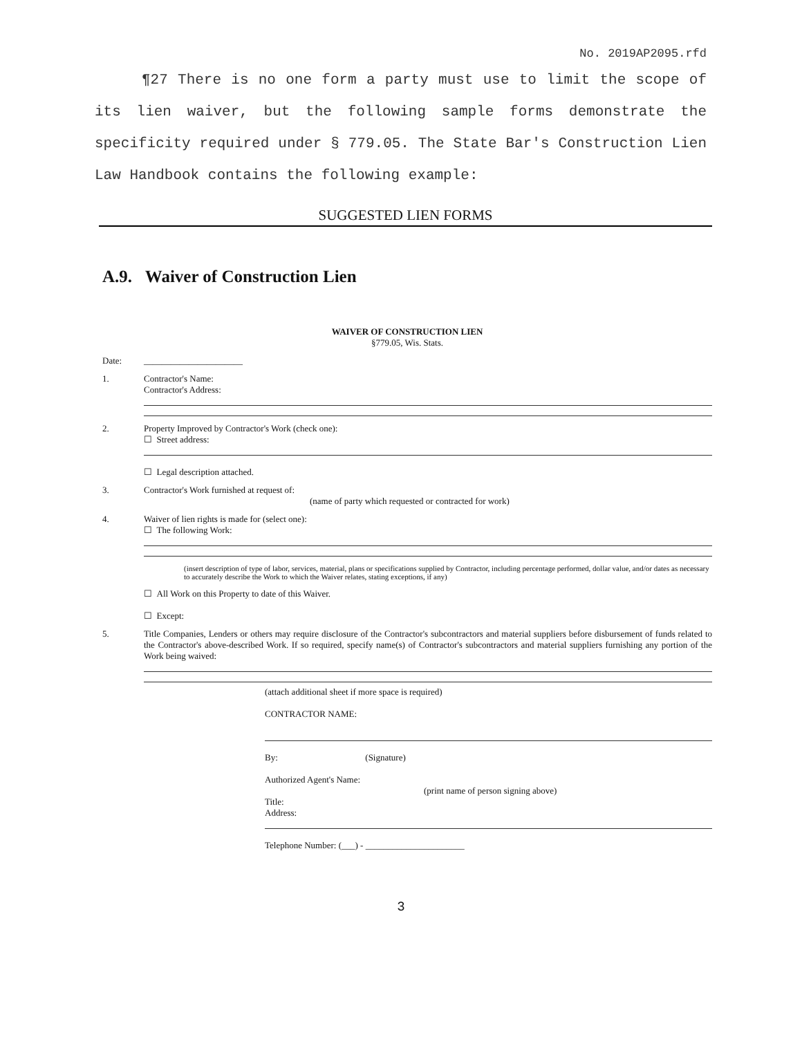No. 2019AP2095.rfd
¶27 There is no one form a party must use to limit the scope of its lien waiver, but the following sample forms demonstrate the specificity required under § 779.05. The State Bar's Construction Lien Law Handbook contains the following example:
SUGGESTED LIEN FORMS
A.9. Waiver of Construction Lien
WAIVER OF CONSTRUCTION LIEN
§779.05, Wis. Stats.
Date: ______________________
1. Contractor's Name:
Contractor's Address:
2. Property Improved by Contractor's Work (check one):
☐ Street address:
☐ Legal description attached.
3. Contractor's Work furnished at request of:
(name of party which requested or contracted for work)
4. Waiver of lien rights is made for (select one):
☐ The following Work:
(insert description of type of labor, services, material, plans or specifications supplied by Contractor, including percentage performed, dollar value, and/or dates as necessary to accurately describe the Work to which the Waiver relates, stating exceptions, if any)
☐ All Work on this Property to date of this Waiver.
☐ Except:
5. Title Companies, Lenders or others may require disclosure of the Contractor's subcontractors and material suppliers before disbursement of funds related to the Contractor's above-described Work. If so required, specify name(s) of Contractor's subcontractors and material suppliers furnishing any portion of the Work being waived:
(attach additional sheet if more space is required)
CONTRACTOR NAME:
By: (Signature)
Authorized Agent's Name:
(print name of person signing above)
Title:
Address:
Telephone Number: (___) - ______________________
3